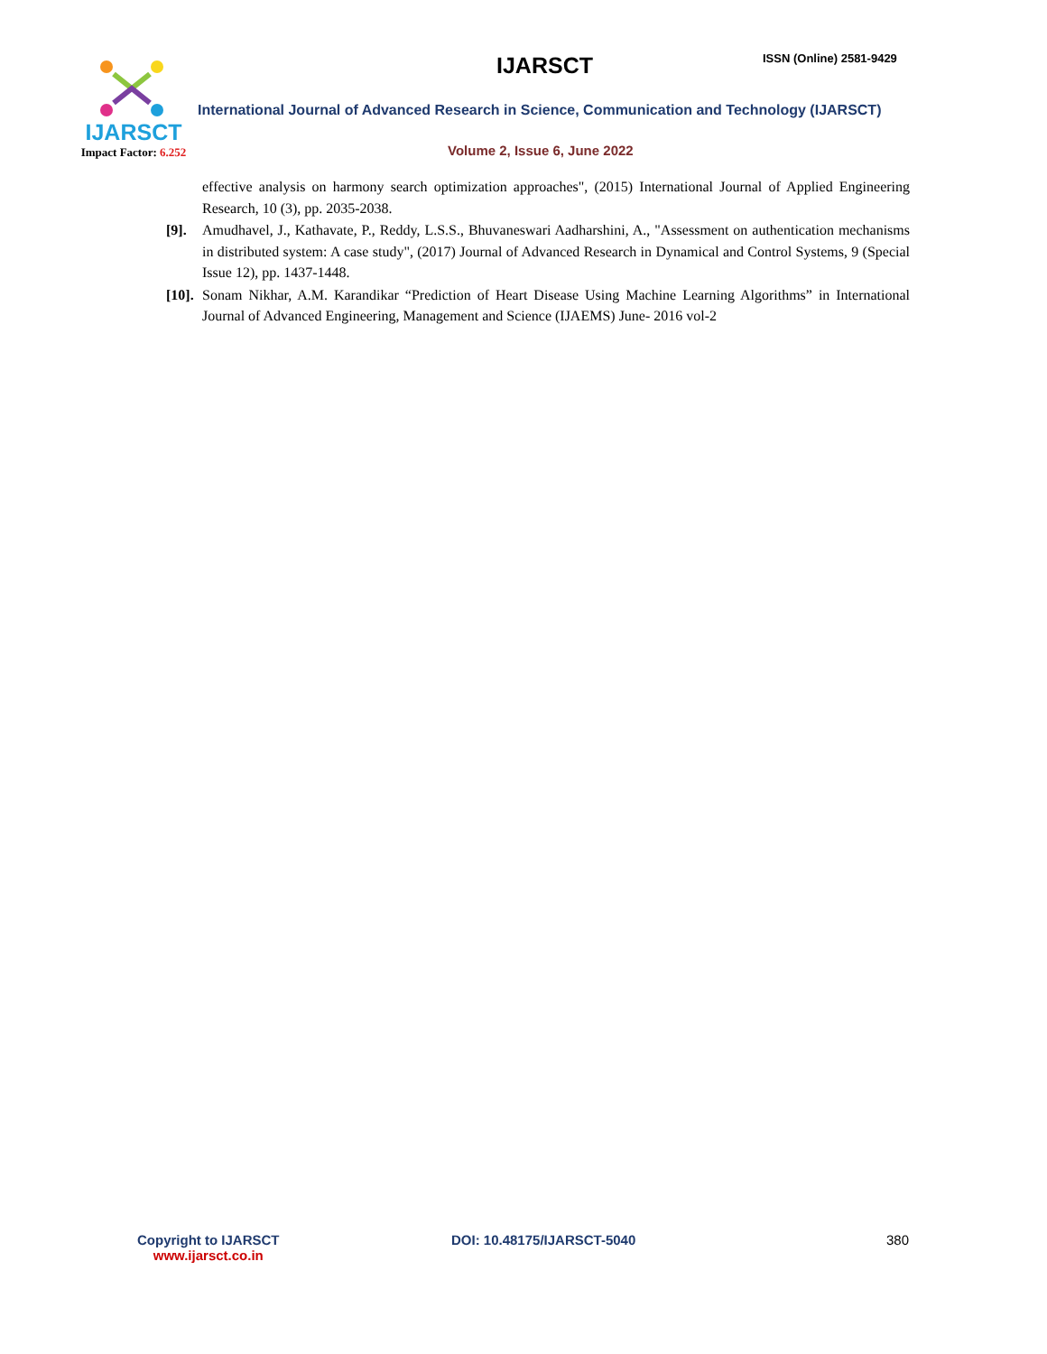IJARSCT
Impact Factor: 6.252
IJARSCT ISSN (Online) 2581-9429
International Journal of Advanced Research in Science, Communication and Technology (IJARSCT)
Volume 2, Issue 6, June 2022
effective analysis on harmony search optimization approaches", (2015) International Journal of Applied Engineering Research, 10 (3), pp. 2035-2038.
[9]. Amudhavel, J., Kathavate, P., Reddy, L.S.S., Bhuvaneswari Aadharshini, A., "Assessment on authentication mechanisms in distributed system: A case study", (2017) Journal of Advanced Research in Dynamical and Control Systems, 9 (Special Issue 12), pp. 1437-1448.
[10].
Sonam Nikhar, A.M. Karandikar “Prediction of Heart Disease Using Machine Learning Algorithms” in International Journal of Advanced Engineering, Management and Science (IJAEMS) June- 2016 vol-2
Copyright to IJARSCT
www.ijarsct.co.in
DOI: 10.48175/IJARSCT-5040 380